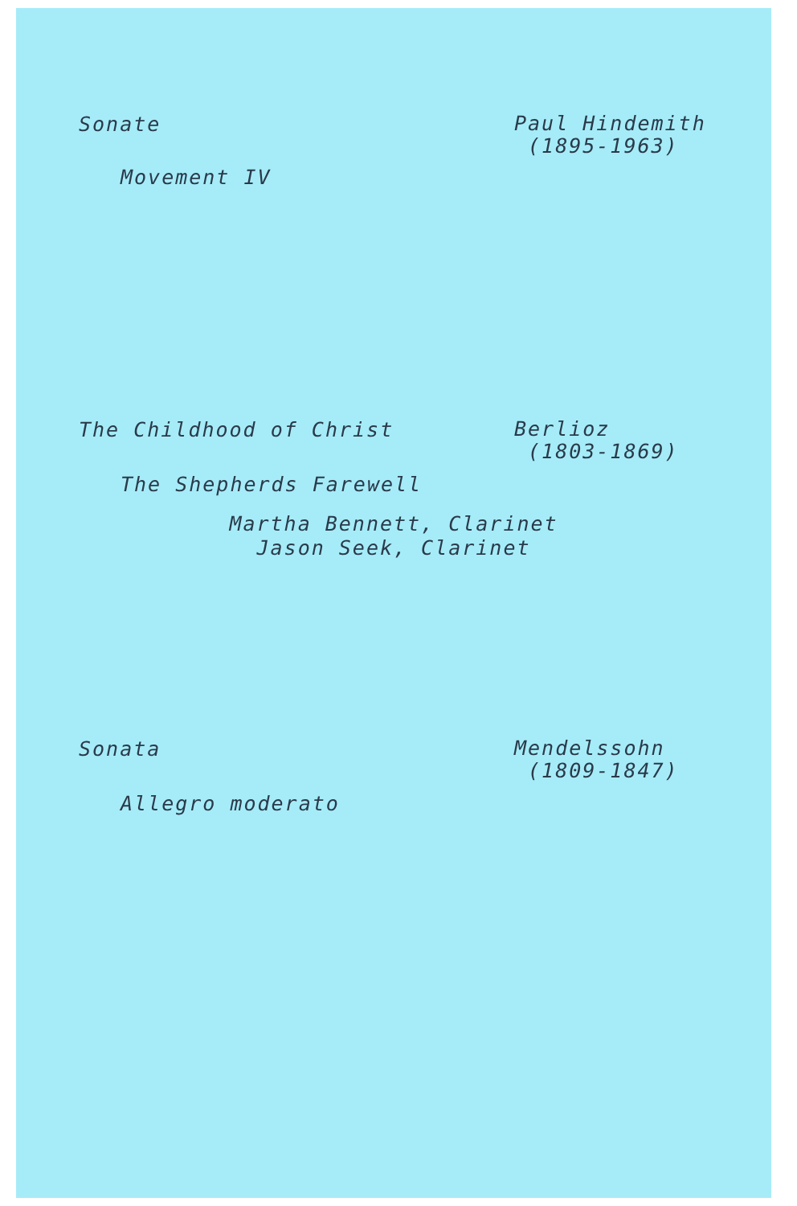Sonate
Paul Hindemith
(1895-1963)
Movement IV
The Childhood of Christ
Berlioz
(1803-1869)
The Shepherds Farewell
Martha Bennett, Clarinet
Jason Seek, Clarinet
Sonata
Mendelssohn
(1809-1847)
Allegro moderato